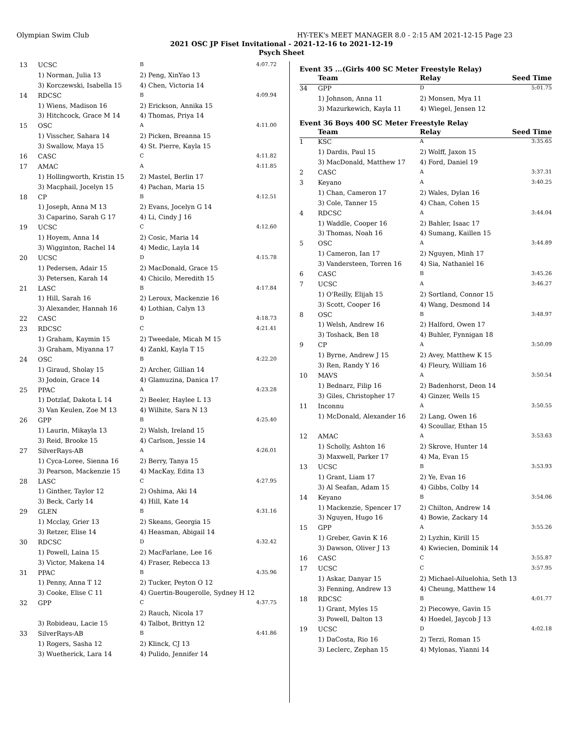Olympian Swim Club HY-TEK's MEET MANAGER 8.0 - 2:15 AM 2021-12-15 Page 23
2021 OSC JP Fiset Invitational - 2021-12-16 to 2021-12-19
Psych Sheet
| 13 | UCSC | B | 4:07.72 |
| | 1) Norman, Julia 13 | 2) Peng, XinYao 13 | |
| | 3) Korczewski, Isabella 15 | 4) Chen, Victoria 14 | |
| 14 | RDCSC | B | 4:09.94 |
| | 1) Wiens, Madison 16 | 2) Erickson, Annika 15 | |
| | 3) Hitchcock, Grace M 14 | 4) Thomas, Priya 14 | |
| 15 | OSC | A | 4:11.00 |
| | 1) Visscher, Sahara 14 | 2) Picken, Breanna 15 | |
| | 3) Swallow, Maya 15 | 4) St. Pierre, Kayla 15 | |
| 16 | CASC | C | 4:11.82 |
| 17 | AMAC | A | 4:11.85 |
| | 1) Hollingworth, Kristin 15 | 2) Mastel, Berlin 17 | |
| | 3) Macphail, Jocelyn 15 | 4) Pachan, Maria 15 | |
| 18 | CP | B | 4:12.51 |
| | 1) Joseph, Anna M 13 | 2) Evans, Jocelyn G 14 | |
| | 3) Caparino, Sarah G 17 | 4) Li, Cindy J 16 | |
| 19 | UCSC | C | 4:12.60 |
| | 1) Hoyem, Anna 14 | 2) Cosic, Maria 14 | |
| | 3) Wigginton, Rachel 14 | 4) Medic, Layla 14 | |
| 20 | UCSC | D | 4:15.78 |
| | 1) Pedersen, Adair 15 | 2) MacDonald, Grace 15 | |
| | 3) Petersen, Karah 14 | 4) Chicilo, Meredith 15 | |
| 21 | LASC | B | 4:17.84 |
| | 1) Hill, Sarah 16 | 2) Leroux, Mackenzie 16 | |
| | 3) Alexander, Hannah 16 | 4) Lothian, Calyn 13 | |
| 22 | CASC | D | 4:18.73 |
| 23 | RDCSC | C | 4:21.41 |
| | 1) Graham, Kaymin 15 | 2) Tweedale, Micah M 15 | |
| | 3) Graham, Miyanna 17 | 4) Zankl, Kayla T 15 | |
| 24 | OSC | B | 4:22.20 |
| | 1) Giraud, Sholay 15 | 2) Archer, Gillian 14 | |
| | 3) Jodoin, Grace 14 | 4) Glamuzina, Danica 17 | |
| 25 | PPAC | A | 4:23.28 |
| | 1) Dotzlaf, Dakota L 14 | 2) Beeler, Haylee L 13 | |
| | 3) Van Keulen, Zoe M 13 | 4) Wilhite, Sara N 13 | |
| 26 | GPP | B | 4:25.40 |
| | 1) Laurin, Mikayla 13 | 2) Walsh, Ireland 15 | |
| | 3) Reid, Brooke 15 | 4) Carlson, Jessie 14 | |
| 27 | SilverRays-AB | A | 4:26.01 |
| | 1) Cyca-Loree, Sienna 16 | 2) Berry, Tanya 15 | |
| | 3) Pearson, Mackenzie 15 | 4) MacKay, Edita 13 | |
| 28 | LASC | C | 4:27.95 |
| | 1) Ginther, Taylor 12 | 2) Oshima, Aki 14 | |
| | 3) Beck, Carly 14 | 4) Hill, Kate 14 | |
| 29 | GLEN | B | 4:31.16 |
| | 1) Mcclay, Grier 13 | 2) Skeans, Georgia 15 | |
| | 3) Retzer, Elise 14 | 4) Heasman, Abigail 14 | |
| 30 | RDCSC | D | 4:32.42 |
| | 1) Powell, Laina 15 | 2) MacFarlane, Lee 16 | |
| | 3) Victor, Makena 14 | 4) Fraser, Rebecca 13 | |
| 31 | PPAC | B | 4:35.96 |
| | 1) Penny, Anna T 12 | 2) Tucker, Peyton O 12 | |
| | 3) Cooke, Elise C 11 | 4) Guertin-Bougerolle, Sydney H 12 | |
| 32 | GPP | C | 4:37.75 |
| | | 2) Rauch, Nicola 17 | |
| | 3) Robideau, Lacie 15 | 4) Talbot, Brittyn 12 | |
| 33 | SilverRays-AB | B | 4:41.86 |
| | 1) Rogers, Sasha 12 | 2) Klinck, CJ 13 | |
| | 3) Wuetherick, Lara 14 | 4) Pulido, Jennifer 14 | |
Event 35 ...(Girls 400 SC Meter Freestyle Relay)
| | Team | Relay | Seed Time |
| --- | --- | --- | --- |
| 34 | GPP | D | 5:01.75 |
| | 1) Johnson, Anna 11 | 2) Monsen, Mya 11 | |
| | 3) Mazurkewich, Kayla 11 | 4) Wiegel, Jensen 12 | |
Event 36 Boys 400 SC Meter Freestyle Relay
| | Team | Relay | Seed Time |
| --- | --- | --- | --- |
| 1 | KSC | A | 3:35.65 |
| | 1) Dardis, Paul 15 | 2) Wolff, Jaxon 15 | |
| | 3) MacDonald, Matthew 17 | 4) Ford, Daniel 19 | |
| 2 | CASC | A | 3:37.31 |
| 3 | Keyano | A | 3:40.25 |
| | 1) Chan, Cameron 17 | 2) Wales, Dylan 16 | |
| | 3) Cole, Tanner 15 | 4) Chan, Cohen 15 | |
| 4 | RDCSC | A | 3:44.04 |
| | 1) Waddle, Cooper 16 | 2) Bahler, Isaac 17 | |
| | 3) Thomas, Noah 16 | 4) Sumang, Kaillen 15 | |
| 5 | OSC | A | 3:44.89 |
| | 1) Cameron, Ian 17 | 2) Nguyen, Minh 17 | |
| | 3) Vandersteen, Torren 16 | 4) Sia, Nathaniel 16 | |
| 6 | CASC | B | 3:45.26 |
| 7 | UCSC | A | 3:46.27 |
| | 1) O'Reilly, Elijah 15 | 2) Sortland, Connor 15 | |
| | 3) Scott, Cooper 16 | 4) Wang, Desmond 14 | |
| 8 | OSC | B | 3:48.97 |
| | 1) Welsh, Andrew 16 | 2) Halford, Owen 17 | |
| | 3) Toshack, Ben 18 | 4) Buhler, Fynnigan 18 | |
| 9 | CP | A | 3:50.09 |
| | 1) Byrne, Andrew J 15 | 2) Avey, Matthew K 15 | |
| | 3) Ren, Randy Y 16 | 4) Fleury, William 16 | |
| 10 | MAVS | A | 3:50.54 |
| | 1) Bednarz, Filip 16 | 2) Badenhorst, Deon 14 | |
| | 3) Giles, Christopher 17 | 4) Ginzer, Wells 15 | |
| 11 | Inconnu | A | 3:50.55 |
| | 1) McDonald, Alexander 16 | 2) Lang, Owen 16 | |
| | | 4) Scoullar, Ethan 15 | |
| 12 | AMAC | A | 3:53.63 |
| | 1) Scholly, Ashton 16 | 2) Skrove, Hunter 14 | |
| | 3) Maxwell, Parker 17 | 4) Ma, Evan 15 | |
| 13 | UCSC | B | 3:53.93 |
| | 1) Grant, Liam 17 | 2) Ye, Evan 16 | |
| | 3) Al Seafan, Adam 15 | 4) Gibbs, Colby 14 | |
| 14 | Keyano | B | 3:54.06 |
| | 1) Mackenzie, Spencer 17 | 2) Chilton, Andrew 14 | |
| | 3) Nguyen, Hugo 16 | 4) Bowie, Zackary 14 | |
| 15 | GPP | A | 3:55.26 |
| | 1) Greber, Gavin K 16 | 2) Lyzhin, Kirill 15 | |
| | 3) Dawson, Oliver J 13 | 4) Kwiecien, Dominik 14 | |
| 16 | CASC | C | 3:55.87 |
| 17 | UCSC | C | 3:57.95 |
| | 1) Askar, Danyar 15 | 2) Michael-Ailuelohia, Seth 13 | |
| | 3) Fenning, Andrew 13 | 4) Cheung, Matthew 14 | |
| 18 | RDCSC | B | 4:01.77 |
| | 1) Grant, Myles 15 | 2) Piecowye, Gavin 15 | |
| | 3) Powell, Dalton 13 | 4) Hoedel, Jaycob J 13 | |
| 19 | UCSC | D | 4:02.18 |
| | 1) DaCosta, Rio 16 | 2) Terzi, Roman 15 | |
| | 3) Leclerc, Zephan 15 | 4) Mylonas, Yianni 14 | |